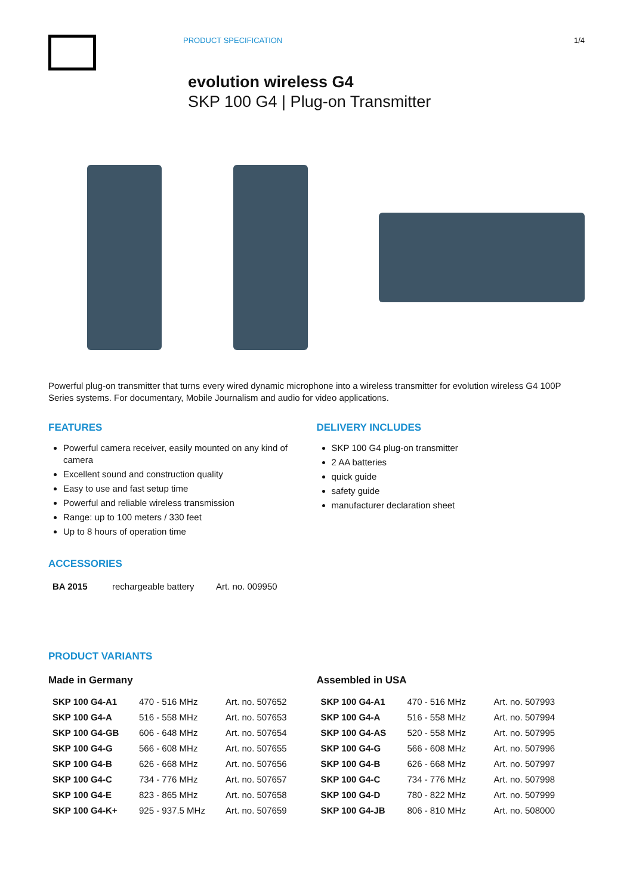PRODUCT SPECIFICATION 1/4
evolution wireless G4
SKP 100 G4 | Plug-on Transmitter
Powerful plug-on transmitter that turns every wired dynamic microphone into a wireless transmitter for evolution wireless G4 100P Series systems. For documentary, Mobile Journalism and audio for video applications.
FEATURES
Powerful camera receiver, easily mounted on any kind of camera
Excellent sound and construction quality
Easy to use and fast setup time
Powerful and reliable wireless transmission
Range: up to 100 meters / 330 feet
Up to 8 hours of operation time
DELIVERY INCLUDES
SKP 100 G4 plug-on transmitter
2 AA batteries
quick guide
safety guide
manufacturer declaration sheet
ACCESSORIES
| BA 2015 | rechargeable battery | Art. no. 009950 |
PRODUCT VARIANTS
Made in Germany
| SKP 100 G4-A1 | 470 - 516 MHz | Art. no. 507652 |
| SKP 100 G4-A | 516 - 558 MHz | Art. no. 507653 |
| SKP 100 G4-GB | 606 - 648 MHz | Art. no. 507654 |
| SKP 100 G4-G | 566 - 608 MHz | Art. no. 507655 |
| SKP 100 G4-B | 626 - 668 MHz | Art. no. 507656 |
| SKP 100 G4-C | 734 - 776 MHz | Art. no. 507657 |
| SKP 100 G4-E | 823 - 865 MHz | Art. no. 507658 |
| SKP 100 G4-K+ | 925 - 937.5 MHz | Art. no. 507659 |
Assembled in USA
| SKP 100 G4-A1 | 470 - 516 MHz | Art. no. 507993 |
| SKP 100 G4-A | 516 - 558 MHz | Art. no. 507994 |
| SKP 100 G4-AS | 520 - 558 MHz | Art. no. 507995 |
| SKP 100 G4-G | 566 - 608 MHz | Art. no. 507996 |
| SKP 100 G4-B | 626 - 668 MHz | Art. no. 507997 |
| SKP 100 G4-C | 734 - 776 MHz | Art. no. 507998 |
| SKP 100 G4-D | 780 - 822 MHz | Art. no. 507999 |
| SKP 100 G4-JB | 806 - 810 MHz | Art. no. 508000 |